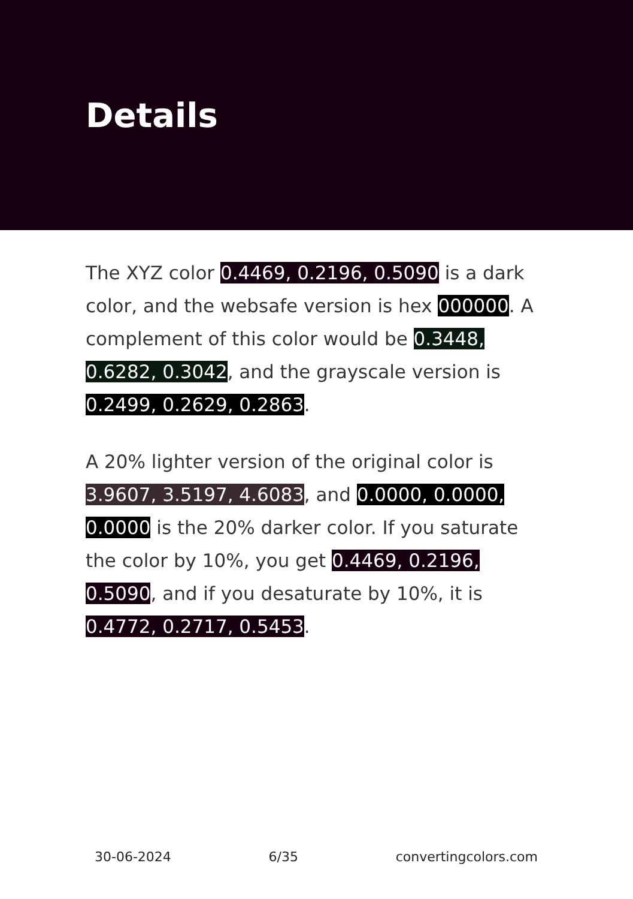Details
The XYZ color 0.4469, 0.2196, 0.5090 is a dark color, and the websafe version is hex 000000. A complement of this color would be 0.3448, 0.6282, 0.3042, and the grayscale version is 0.2499, 0.2629, 0.2863.
A 20% lighter version of the original color is 3.9607, 3.5197, 4.6083, and 0.0000, 0.0000, 0.0000 is the 20% darker color. If you saturate the color by 10%, you get 0.4469, 0.2196, 0.5090, and if you desaturate by 10%, it is 0.4772, 0.2717, 0.5453.
30-06-2024 6/35 convertingcolors.com